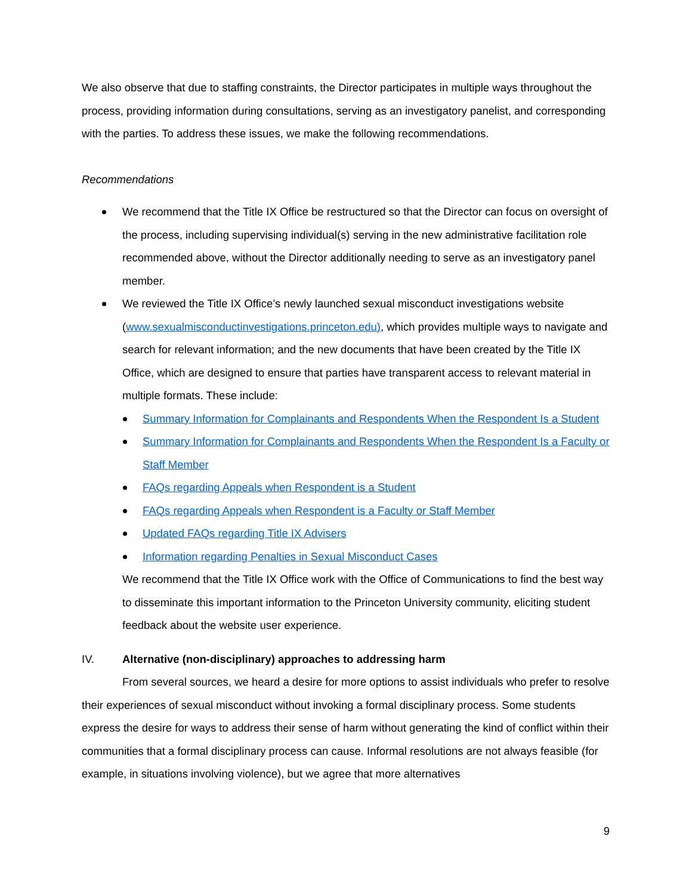We also observe that due to staffing constraints, the Director participates in multiple ways throughout the process, providing information during consultations, serving as an investigatory panelist, and corresponding with the parties. To address these issues, we make the following recommendations.
Recommendations
We recommend that the Title IX Office be restructured so that the Director can focus on oversight of the process, including supervising individual(s) serving in the new administrative facilitation role recommended above, without the Director additionally needing to serve as an investigatory panel member.
We reviewed the Title IX Office’s newly launched sexual misconduct investigations website (www.sexualmisconductinvestigations.princeton.edu), which provides multiple ways to navigate and search for relevant information; and the new documents that have been created by the Title IX Office, which are designed to ensure that parties have transparent access to relevant material in multiple formats. These include:
Summary Information for Complainants and Respondents When the Respondent Is a Student
Summary Information for Complainants and Respondents When the Respondent Is a Faculty or Staff Member
FAQs regarding Appeals when Respondent is a Student
FAQs regarding Appeals when Respondent is a Faculty or Staff Member
Updated FAQs regarding Title IX Advisers
Information regarding Penalties in Sexual Misconduct Cases
We recommend that the Title IX Office work with the Office of Communications to find the best way to disseminate this important information to the Princeton University community, eliciting student feedback about the website user experience.
IV. Alternative (non-disciplinary) approaches to addressing harm
From several sources, we heard a desire for more options to assist individuals who prefer to resolve their experiences of sexual misconduct without invoking a formal disciplinary process. Some students express the desire for ways to address their sense of harm without generating the kind of conflict within their communities that a formal disciplinary process can cause. Informal resolutions are not always feasible (for example, in situations involving violence), but we agree that more alternatives
9